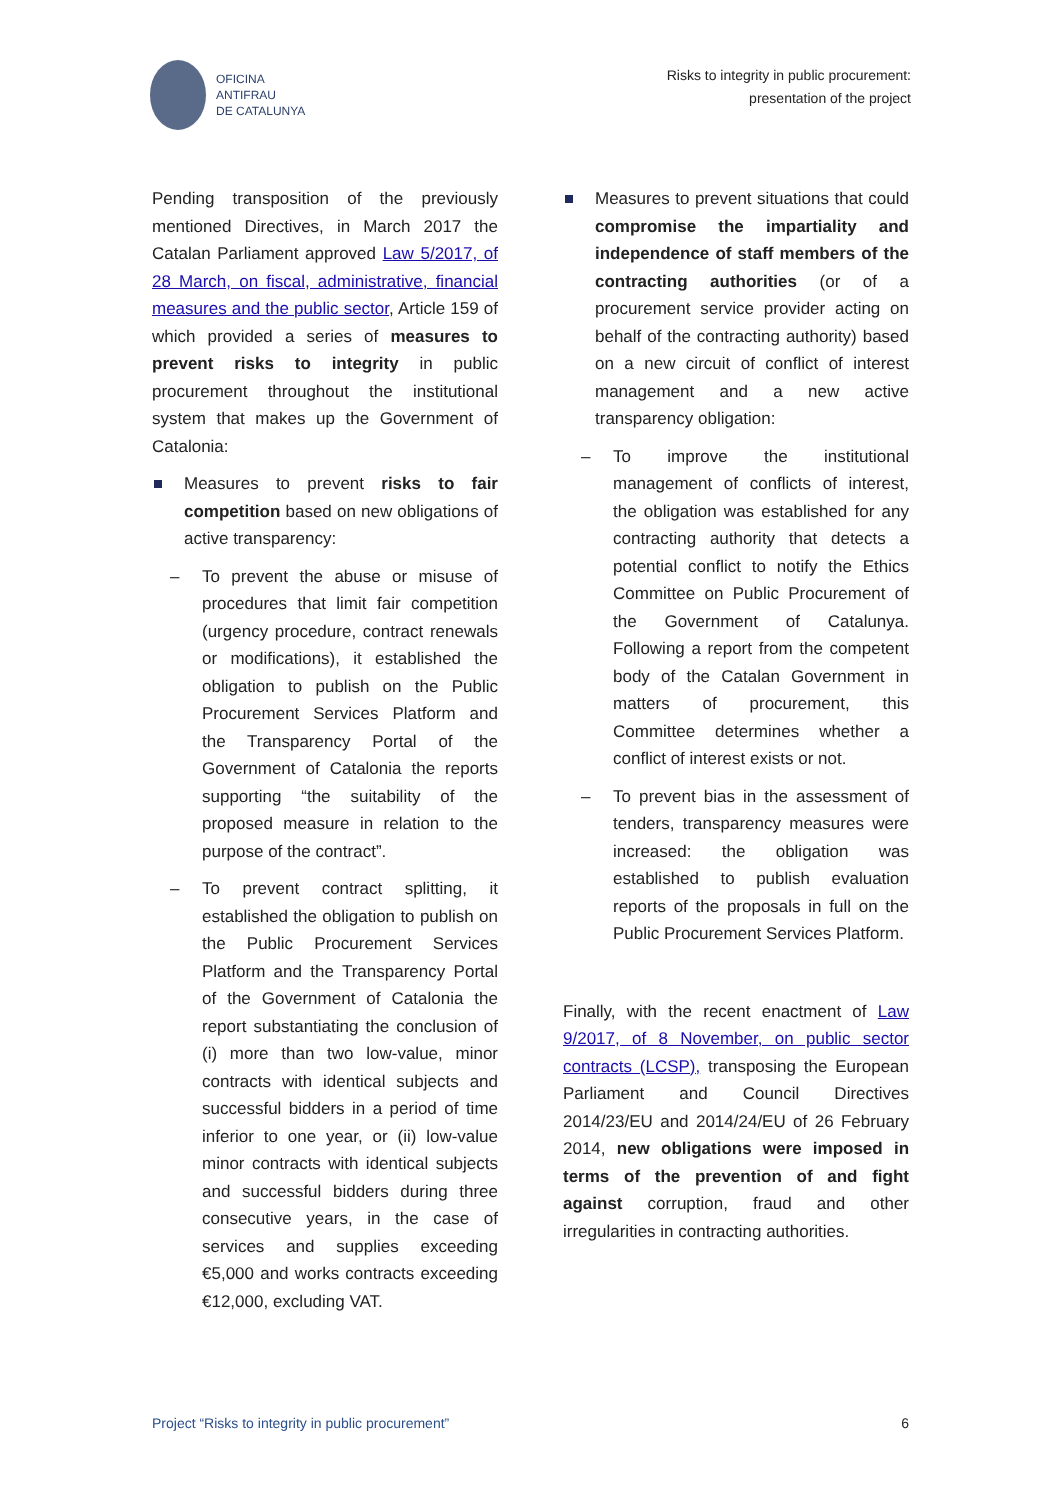OFICINA
ANTIFRAU
DE CATALUNYA
Risks to integrity in public procurement:
presentation of the project
Pending transposition of the previously mentioned Directives, in March 2017 the Catalan Parliament approved Law 5/2017, of 28 March, on fiscal, administrative, financial measures and the public sector, Article 159 of which provided a series of measures to prevent risks to integrity in public procurement throughout the institutional system that makes up the Government of Catalonia:
Measures to prevent risks to fair competition based on new obligations of active transparency:
– To prevent the abuse or misuse of procedures that limit fair competition (urgency procedure, contract renewals or modifications), it established the obligation to publish on the Public Procurement Services Platform and the Transparency Portal of the Government of Catalonia the reports supporting “the suitability of the proposed measure in relation to the purpose of the contract”.
– To prevent contract splitting, it established the obligation to publish on the Public Procurement Services Platform and the Transparency Portal of the Government of Catalonia the report substantiating the conclusion of (i) more than two low-value, minor contracts with identical subjects and successful bidders in a period of time inferior to one year, or (ii) low-value minor contracts with identical subjects and successful bidders during three consecutive years, in the case of services and supplies exceeding €5,000 and works contracts exceeding €12,000, excluding VAT.
Measures to prevent situations that could compromise the impartiality and independence of staff members of the contracting authorities (or of a procurement service provider acting on behalf of the contracting authority) based on a new circuit of conflict of interest management and a new active transparency obligation:
– To improve the institutional management of conflicts of interest, the obligation was established for any contracting authority that detects a potential conflict to notify the Ethics Committee on Public Procurement of the Government of Catalunya. Following a report from the competent body of the Catalan Government in matters of procurement, this Committee determines whether a conflict of interest exists or not.
– To prevent bias in the assessment of tenders, transparency measures were increased: the obligation was established to publish evaluation reports of the proposals in full on the Public Procurement Services Platform.
Finally, with the recent enactment of Law 9/2017, of 8 November, on public sector contracts (LCSP), transposing the European Parliament and Council Directives 2014/23/EU and 2014/24/EU of 26 February 2014, new obligations were imposed in terms of the prevention of and fight against corruption, fraud and other irregularities in contracting authorities.
Project “Risks to integrity in public procurement” 6